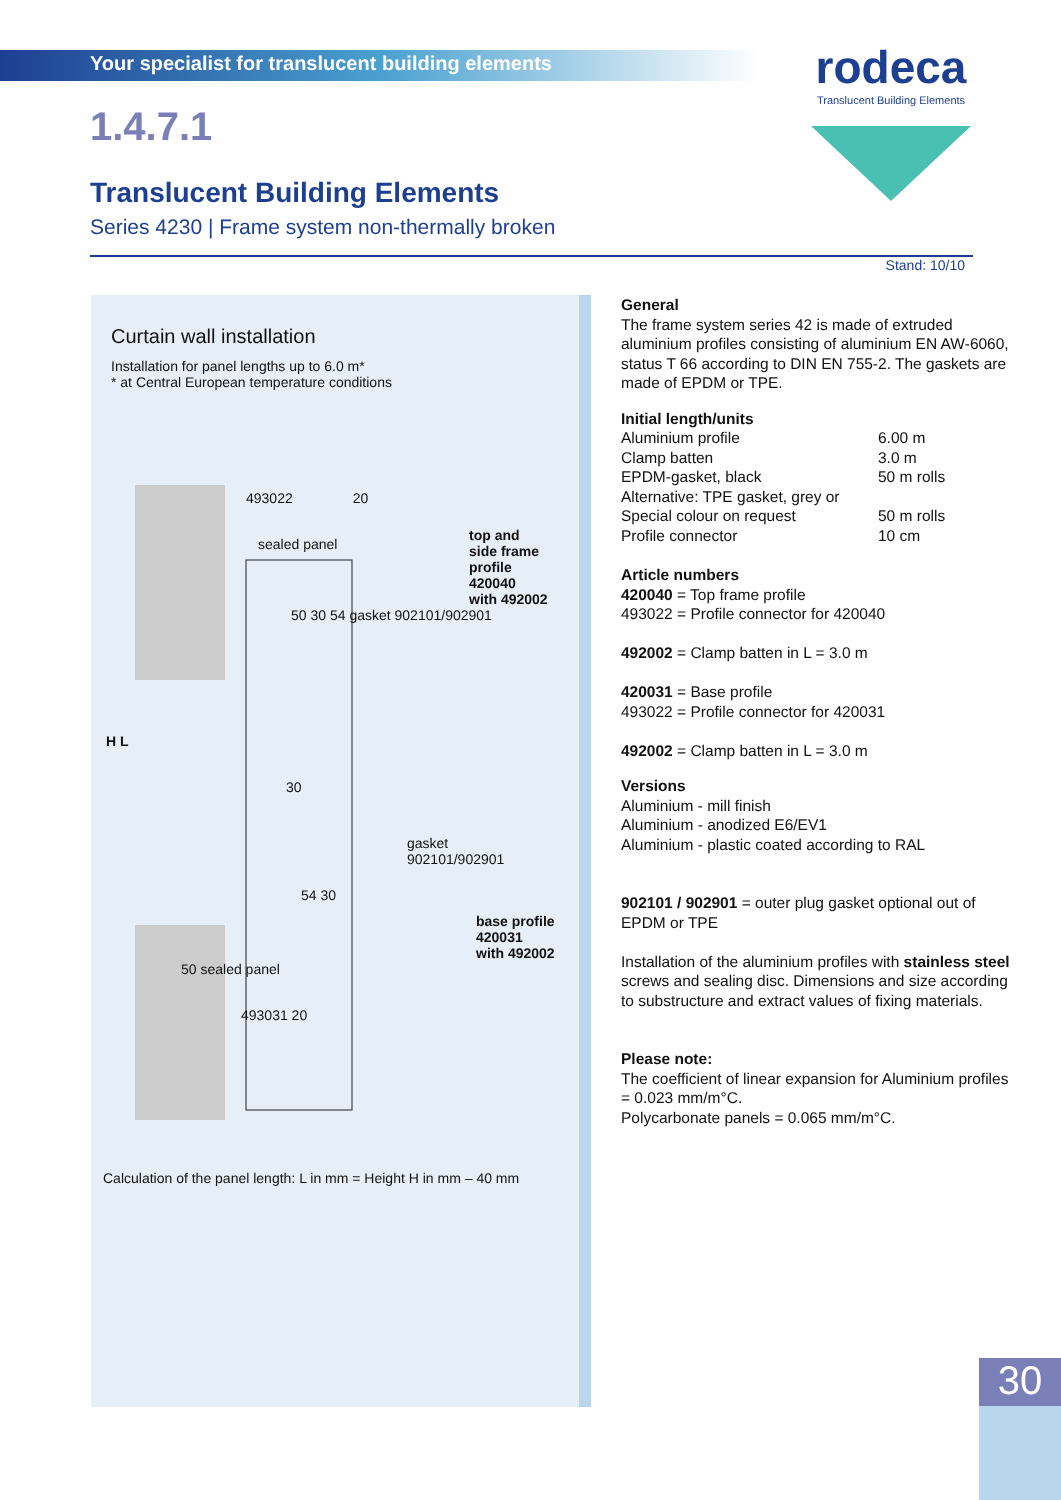Your specialist for translucent building elements
rodeca
Translucent Building Elements
1.4.7.1
Translucent Building Elements
Series 4230 | Frame system non-thermally broken
Stand: 10/10
Curtain wall installation
Installation for panel lengths up to 6.0 m*
* at Central European temperature conditions
493022 20
sealed panel
top and
side frame
profile
420040
with 492002
50 30 54 gasket 902101/902901
H L
30
gasket
902101/902901
54 30
base profile
420031
with 492002
50 sealed panel
493031 20
Calculation of the panel length: L in mm = Height H in mm – 40 mm
General
The frame system series 42 is made of extruded aluminium profiles consisting of aluminium EN AW-6060, status T 66 according to DIN EN 755-2. The gaskets are made of EPDM or TPE.
Initial length/units
Aluminium profile 6.00 m
Clamp batten 3.0 m
EPDM-gasket, black 50 m rolls
Alternative: TPE gasket, grey or
Special colour on request 50 m rolls
Profile connector 10 cm
Article numbers
420040 = Top frame profile
493022 = Profile connector for 420040
492002 = Clamp batten in L = 3.0 m
420031 = Base profile
493022 = Profile connector for 420031
492002 = Clamp batten in L = 3.0 m
Versions
Aluminium - mill finish
Aluminium - anodized E6/EV1
Aluminium - plastic coated according to RAL
902101 / 902901 = outer plug gasket optional out of EPDM or TPE
Installation of the aluminium profiles with stainless steel screws and sealing disc. Dimensions and size according to substructure and extract values of fixing materials.
Please note:
The coefficient of linear expansion for Aluminium profiles = 0.023 mm/m°C.
Polycarbonate panels = 0.065 mm/m°C.
30